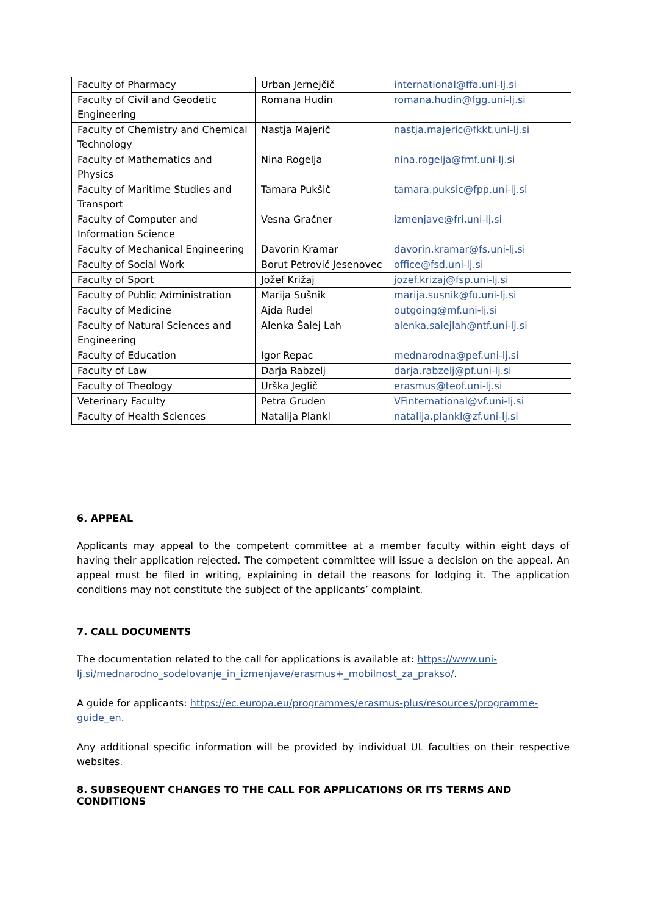| Faculty of Pharmacy | Urban Jernejčič | international@ffa.uni-lj.si |
| Faculty of Civil and Geodetic Engineering | Romana Hudin | romana.hudin@fgg.uni-lj.si |
| Faculty of Chemistry and Chemical Technology | Nastja Majerič | nastja.majeric@fkkt.uni-lj.si |
| Faculty of Mathematics and Physics | Nina Rogelja | nina.rogelja@fmf.uni-lj.si |
| Faculty of Maritime Studies and Transport | Tamara Pukšič | tamara.puksic@fpp.uni-lj.si |
| Faculty of Computer and Information Science | Vesna Gračner | izmenjave@fri.uni-lj.si |
| Faculty of Mechanical Engineering | Davorin Kramar | davorin.kramar@fs.uni-lj.si |
| Faculty of Social Work | Borut Petrović Jesenovec | office@fsd.uni-lj.si |
| Faculty of Sport | Jožef Križaj | jozef.krizaj@fsp.uni-lj.si |
| Faculty of Public Administration | Marija Sušnik | marija.susnik@fu.uni-lj.si |
| Faculty of Medicine | Ajda Rudel | outgoing@mf.uni-lj.si |
| Faculty of Natural Sciences and Engineering | Alenka Šalej Lah | alenka.salejlah@ntf.uni-lj.si |
| Faculty of Education | Igor Repac | mednarodna@pef.uni-lj.si |
| Faculty of Law | Darja Rabzelj | darja.rabzelj@pf.uni-lj.si |
| Faculty of Theology | Urška Jeglič | erasmus@teof.uni-lj.si |
| Veterinary Faculty | Petra Gruden | VFinternational@vf.uni-lj.si |
| Faculty of Health Sciences | Natalija Plankl | natalija.plankl@zf.uni-lj.si |
6. APPEAL
Applicants may appeal to the competent committee at a member faculty within eight days of having their application rejected. The competent committee will issue a decision on the appeal. An appeal must be filed in writing, explaining in detail the reasons for lodging it. The application conditions may not constitute the subject of the applicants’ complaint.
7. CALL DOCUMENTS
The documentation related to the call for applications is available at: https://www.uni-lj.si/mednarodno_sodelovanje_in_izmenjave/erasmus+_mobilnost_za_prakso/.
A guide for applicants: https://ec.europa.eu/programmes/erasmus-plus/resources/programme-guide_en.
Any additional specific information will be provided by individual UL faculties on their respective websites.
8. SUBSEQUENT CHANGES TO THE CALL FOR APPLICATIONS OR ITS TERMS AND CONDITIONS